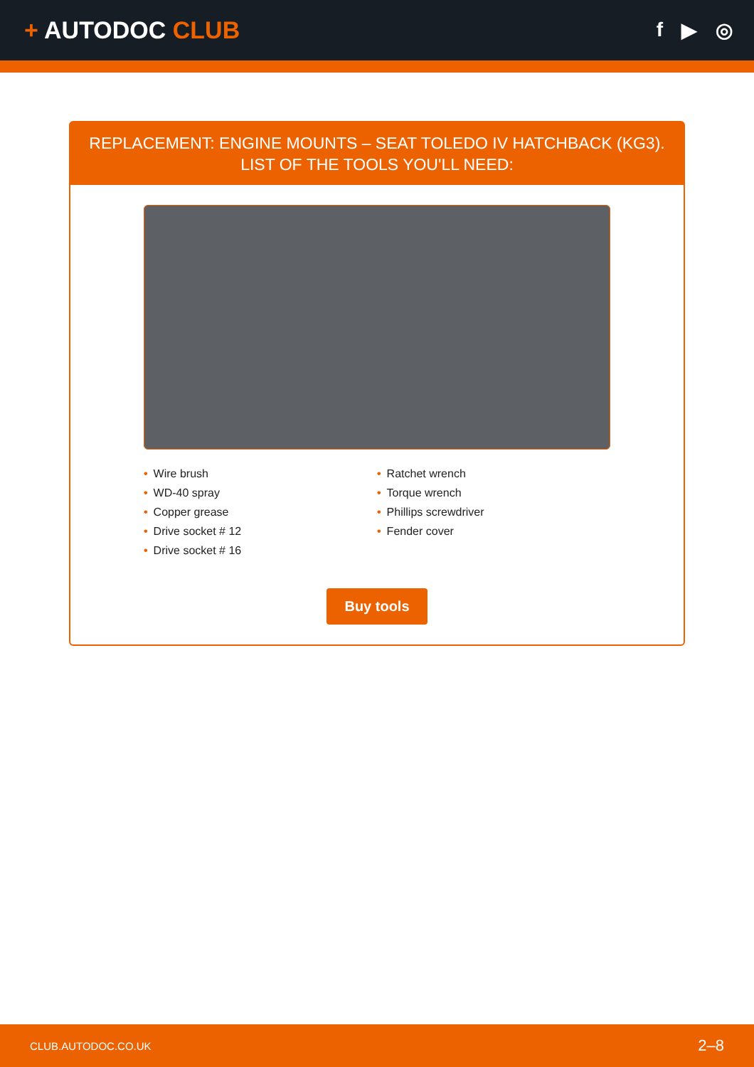+ AUTODOC CLUB
f ▶ ◎
REPLACEMENT: ENGINE MOUNTS – SEAT TOLEDO IV HATCHBACK (KG3). LIST OF THE TOOLS YOU'LL NEED:
• Wire brush
• WD-40 spray
• Copper grease
• Drive socket # 12
• Drive socket # 16
• Ratchet wrench
• Torque wrench
• Phillips screwdriver
• Fender cover
Buy tools
CLUB.AUTODOC.CO.UK 2–8